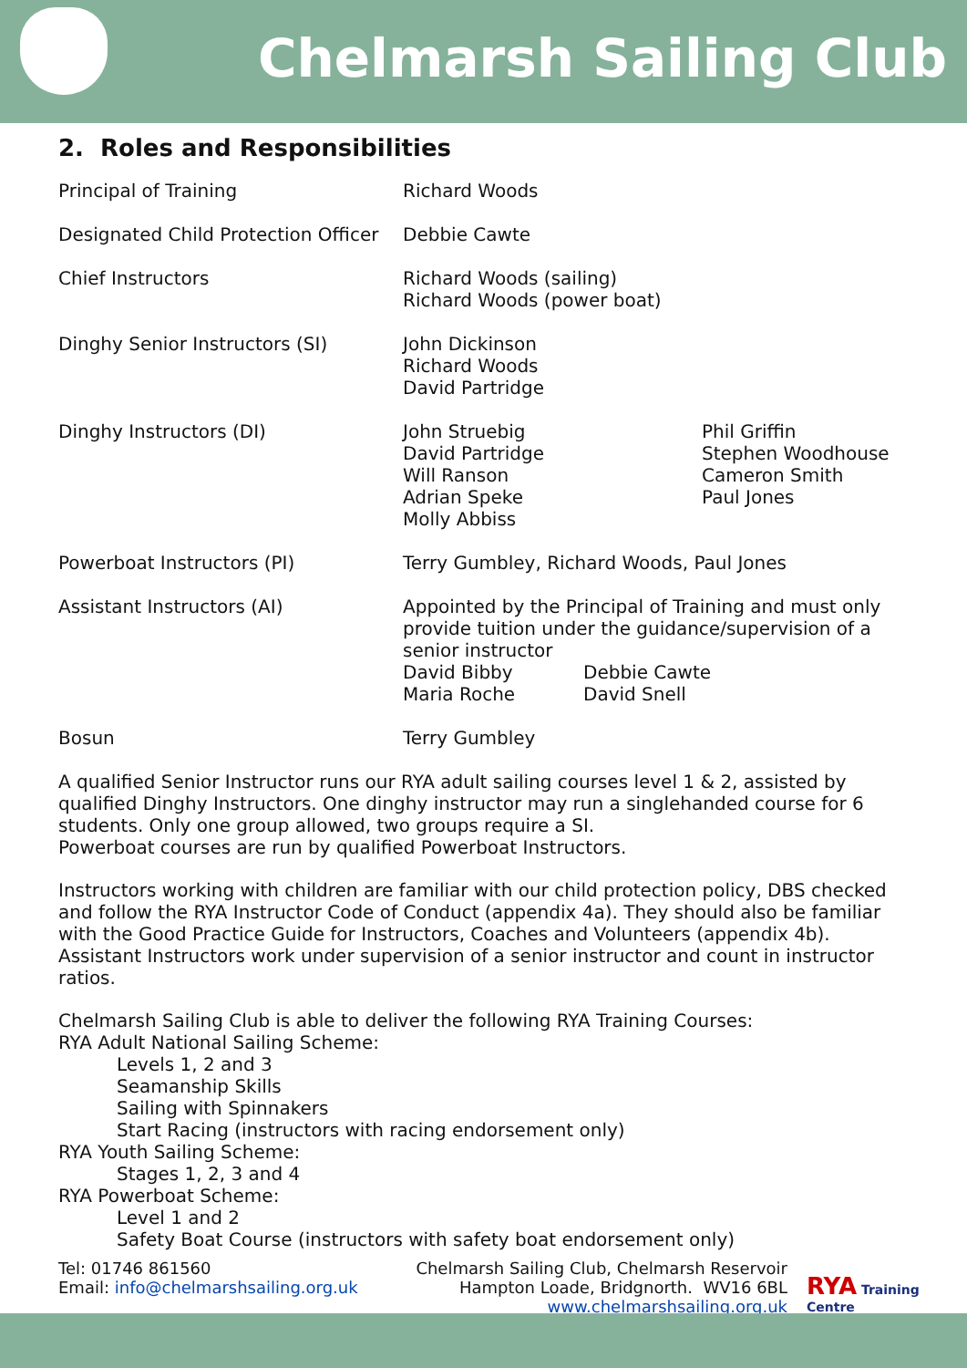Chelmarsh Sailing Club
2. Roles and Responsibilities
| Principal of Training | Richard Woods |
| Designated Child Protection Officer | Debbie Cawte |
| Chief Instructors | Richard Woods (sailing) Richard Woods (power boat) |
| Dinghy Senior Instructors (SI) | John Dickinson Richard Woods David Partridge |
| Dinghy Instructors (DI) | John Struebig David Partridge Will Ranson Adrian Speke Molly Abbiss Phil Griffin Stephen Woodhouse Cameron Smith Paul Jones |
| Powerboat Instructors (PI) | Terry Gumbley, Richard Woods, Paul Jones |
| Assistant Instructors (AI) | Appointed by the Principal of Training and must only provide tuition under the guidance/supervision of a senior instructor David Bibby Maria Roche Debbie Cawte David Snell |
| Bosun | Terry Gumbley |
A qualified Senior Instructor runs our RYA adult sailing courses level 1 & 2, assisted by qualified Dinghy Instructors. One dinghy instructor may run a singlehanded course for 6 students. Only one group allowed, two groups require a SI.
Powerboat courses are run by qualified Powerboat Instructors.
Instructors working with children are familiar with our child protection policy, DBS checked and follow the RYA Instructor Code of Conduct (appendix 4a). They should also be familiar with the Good Practice Guide for Instructors, Coaches and Volunteers (appendix 4b). Assistant Instructors work under supervision of a senior instructor and count in instructor ratios.
Chelmarsh Sailing Club is able to deliver the following RYA Training Courses:
RYA Adult National Sailing Scheme:
Levels 1, 2 and 3
Seamanship Skills
Sailing with Spinnakers
Start Racing (instructors with racing endorsement only)
RYA Youth Sailing Scheme:
Stages 1, 2, 3 and 4
RYA Powerboat Scheme:
Level 1 and 2
Safety Boat Course (instructors with safety boat endorsement only)
Tel: 01746 861560
Email: info@chelmarshsailing.org.uk
Chelmarsh Sailing Club, Chelmarsh Reservoir
Hampton Loade, Bridgnorth. WV16 6BL
www.chelmarshsailing.org.uk
RYA Training Centre